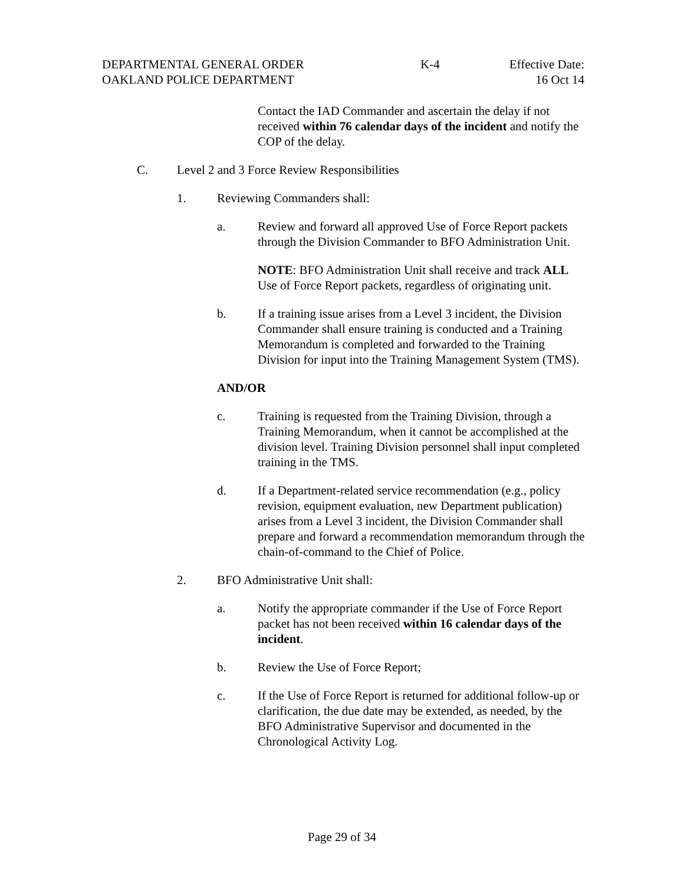DEPARTMENTAL GENERAL ORDER K-4 Effective Date:
OAKLAND POLICE DEPARTMENT 16 Oct 14
Contact the IAD Commander and ascertain the delay if not received within 76 calendar days of the incident and notify the COP of the delay.
C. Level 2 and 3 Force Review Responsibilities
1. Reviewing Commanders shall:
a. Review and forward all approved Use of Force Report packets through the Division Commander to BFO Administration Unit.
NOTE: BFO Administration Unit shall receive and track ALL Use of Force Report packets, regardless of originating unit.
b. If a training issue arises from a Level 3 incident, the Division Commander shall ensure training is conducted and a Training Memorandum is completed and forwarded to the Training Division for input into the Training Management System (TMS).
AND/OR
c. Training is requested from the Training Division, through a Training Memorandum, when it cannot be accomplished at the division level. Training Division personnel shall input completed training in the TMS.
d. If a Department-related service recommendation (e.g., policy revision, equipment evaluation, new Department publication) arises from a Level 3 incident, the Division Commander shall prepare and forward a recommendation memorandum through the chain-of-command to the Chief of Police.
2. BFO Administrative Unit shall:
a. Notify the appropriate commander if the Use of Force Report packet has not been received within 16 calendar days of the incident.
b. Review the Use of Force Report;
c. If the Use of Force Report is returned for additional follow-up or clarification, the due date may be extended, as needed, by the BFO Administrative Supervisor and documented in the Chronological Activity Log.
Page 29 of 34